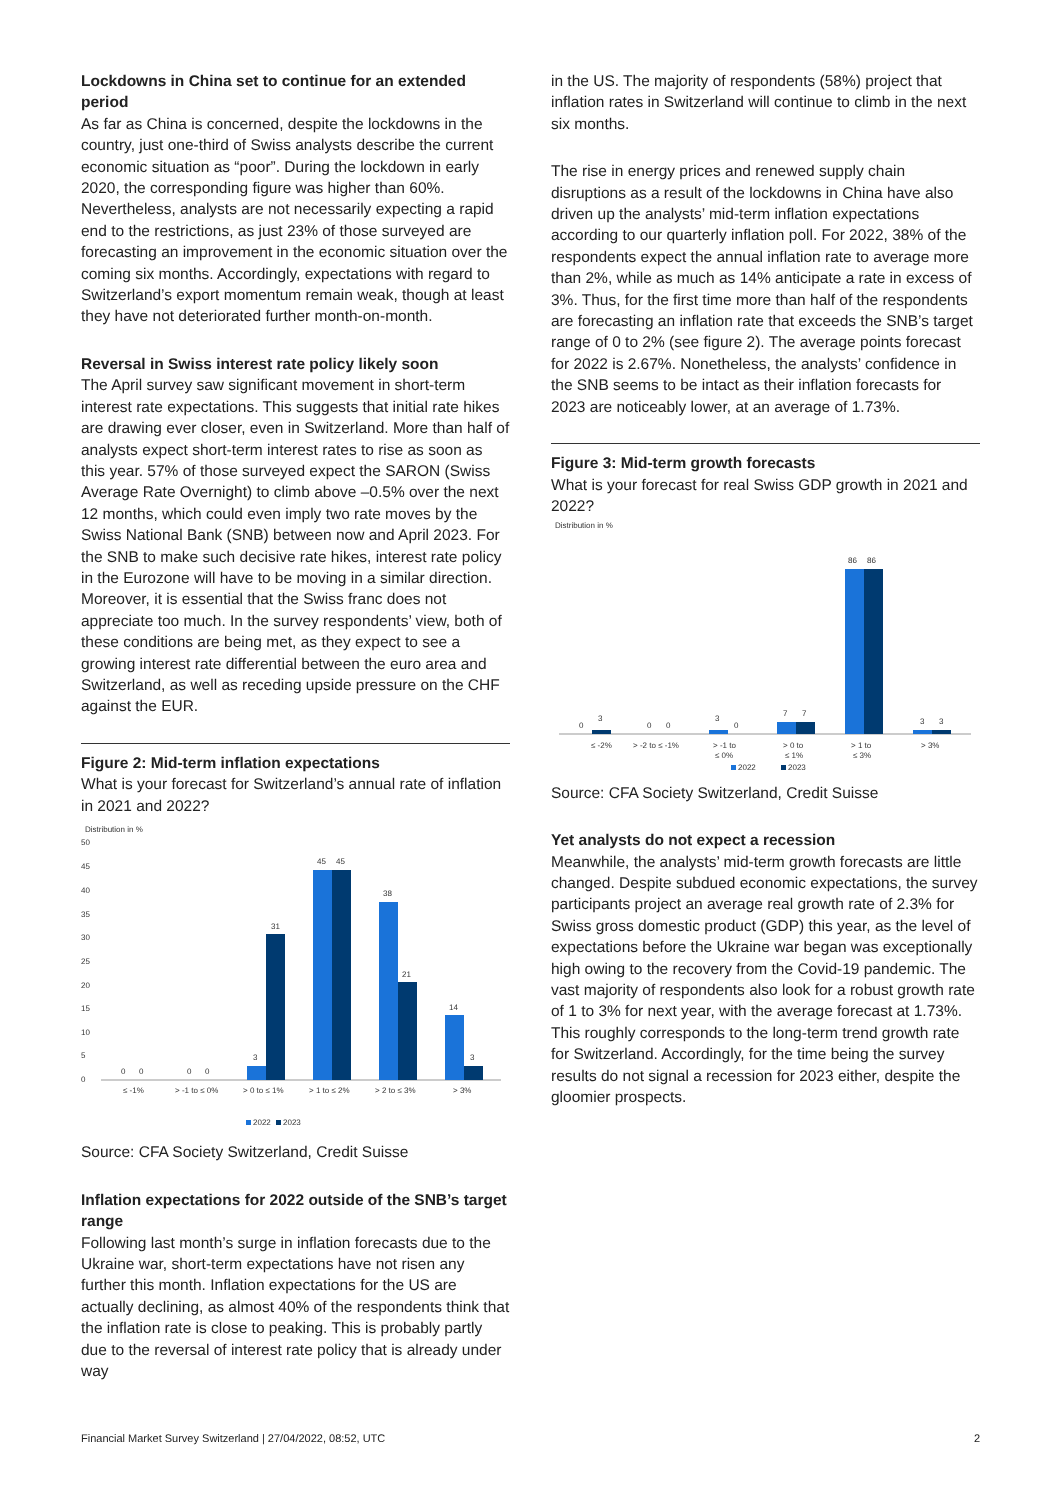Lockdowns in China set to continue for an extended period
As far as China is concerned, despite the lockdowns in the country, just one-third of Swiss analysts describe the current economic situation as “poor”. During the lockdown in early 2020, the corresponding figure was higher than 60%. Nevertheless, analysts are not necessarily expecting a rapid end to the restrictions, as just 23% of those surveyed are forecasting an improvement in the economic situation over the coming six months. Accordingly, expectations with regard to Switzerland’s export momentum remain weak, though at least they have not deteriorated further month-on-month.
Reversal in Swiss interest rate policy likely soon
The April survey saw significant movement in short-term interest rate expectations. This suggests that initial rate hikes are drawing ever closer, even in Switzerland. More than half of analysts expect short-term interest rates to rise as soon as this year. 57% of those surveyed expect the SARON (Swiss Average Rate Overnight) to climb above –0.5% over the next 12 months, which could even imply two rate moves by the Swiss National Bank (SNB) between now and April 2023. For the SNB to make such decisive rate hikes, interest rate policy in the Eurozone will have to be moving in a similar direction. Moreover, it is essential that the Swiss franc does not appreciate too much. In the survey respondents’ view, both of these conditions are being met, as they expect to see a growing interest rate differential between the euro area and Switzerland, as well as receding upside pressure on the CHF against the EUR.
Figure 2: Mid-term inflation expectations
What is your forecast for Switzerland’s annual rate of inflation in 2021 and 2022?
Distribution in %
50
45
40
35
30
25
20
15
10
5
0
0
0
0
0
3
31
45
45
38
21
14
3
≤ -1%
> -1 to ≤ 0%
> 0 to ≤ 1%
> 1 to ≤ 2%
> 2 to ≤ 3%
> 3%
2022
2023
Source: CFA Society Switzerland, Credit Suisse
Inflation expectations for 2022 outside of the SNB’s target range
Following last month’s surge in inflation forecasts due to the Ukraine war, short-term expectations have not risen any further this month. Inflation expectations for the US are actually declining, as almost 40% of the respondents think that the inflation rate is close to peaking. This is probably partly due to the reversal of interest rate policy that is already under way
in the US. The majority of respondents (58%) project that inflation rates in Switzerland will continue to climb in the next six months.
The rise in energy prices and renewed supply chain disruptions as a result of the lockdowns in China have also driven up the analysts’ mid-term inflation expectations according to our quarterly inflation poll. For 2022, 38% of the respondents expect the annual inflation rate to average more than 2%, while as much as 14% anticipate a rate in excess of 3%. Thus, for the first time more than half of the respondents are forecasting an inflation rate that exceeds the SNB’s target range of 0 to 2% (see figure 2). The average points forecast for 2022 is 2.67%. Nonetheless, the analysts’ confidence in the SNB seems to be intact as their inflation forecasts for 2023 are noticeably lower, at an average of 1.73%.
Figure 3: Mid-term growth forecasts
What is your forecast for real Swiss GDP growth in 2021 and 2022?
Distribution in %
0
3
0
0
3
0
7
7
86
86
3
3
≤ -2%
> -2 to ≤ -1%
> -1 to
≤ 0%
> 0 to
≤ 1%
> 1 to
≤ 3%
> 3%
2022
2023
Source: CFA Society Switzerland, Credit Suisse
Yet analysts do not expect a recession
Meanwhile, the analysts’ mid-term growth forecasts are little changed. Despite subdued economic expectations, the survey participants project an average real growth rate of 2.3% for Swiss gross domestic product (GDP) this year, as the level of expectations before the Ukraine war began was exceptionally high owing to the recovery from the Covid-19 pandemic. The vast majority of respondents also look for a robust growth rate of 1 to 3% for next year, with the average forecast at 1.73%. This roughly corresponds to the long-term trend growth rate for Switzerland. Accordingly, for the time being the survey results do not signal a recession for 2023 either, despite the gloomier prospects.
Financial Market Survey Switzerland | 27/04/2022, 08:52, UTC 2